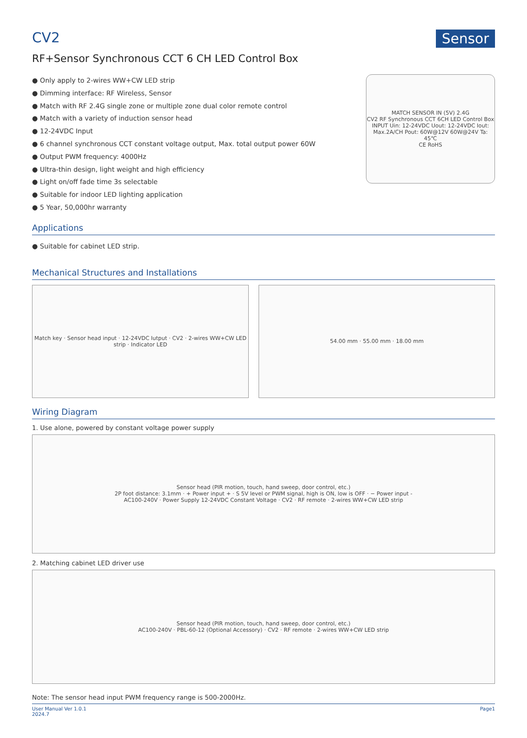CV2 Sensor
RF+Sensor Synchronous CCT 6 CH LED Control Box
● Only apply to 2-wires WW+CW LED strip
● Dimming interface: RF Wireless, Sensor
● Match with RF 2.4G single zone or multiple zone dual color remote control
● Match with a variety of induction sensor head
● 12-24VDC Input
● 6 channel synchronous CCT constant voltage output, Max. total output power 60W
● Output PWM frequency: 4000Hz
● Ultra-thin design, light weight and high efficiency
● Light on/off fade time 3s selectable
● Suitable for indoor LED lighting application
● 5 Year, 50,000hr warranty
MATCH SENSOR IN (5V) 2.4G
CV2 RF Synchronous CCT 6CH LED Control Box
INPUT Uin: 12-24VDC Uout: 12-24VDC Iout: Max.2A/CH Pout: 60W@12V 60W@24V Ta: 45℃
CE RoHS
Applications
● Suitable for cabinet LED strip.
Mechanical Structures and Installations
Match key · Sensor head input · 12-24VDC Iutput · CV2 · 2-wires WW+CW LED strip · Indicator LED
54.00 mm · 55.00 mm · 18.00 mm
Wiring Diagram
1. Use alone, powered by constant voltage power supply
Sensor head (PIR motion, touch, hand sweep, door control, etc.)
2P foot distance: 3.1mm · + Power input + · S 5V level or PWM signal, high is ON, low is OFF · − Power input -
AC100-240V · Power Supply 12-24VDC Constant Voltage · CV2 · RF remote · 2-wires WW+CW LED strip
2. Matching cabinet LED driver use
Sensor head (PIR motion, touch, hand sweep, door control, etc.)
AC100-240V · PBL-60-12 (Optional Accessory) · CV2 · RF remote · 2-wires WW+CW LED strip
Note: The sensor head input PWM frequency range is 500-2000Hz.
User Manual Ver 1.0.1
2024.7
Page1